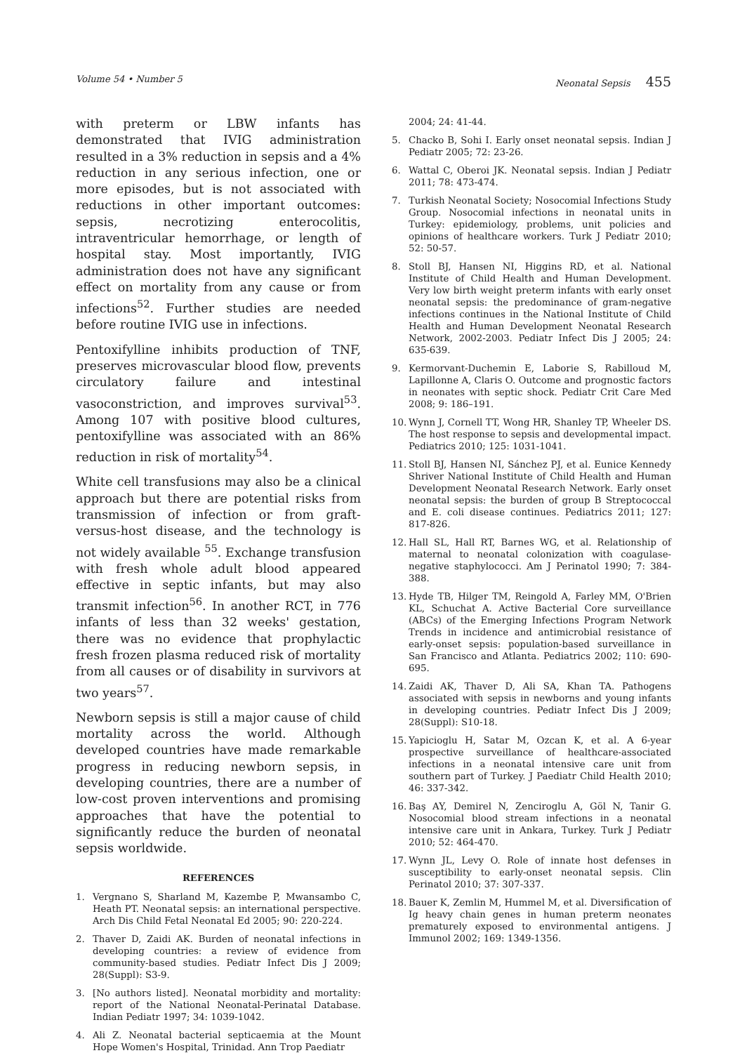Volume 54 • Number 5 Neonatal Sepsis 455
with preterm or LBW infants has demonstrated that IVIG administration resulted in a 3% reduction in sepsis and a 4% reduction in any serious infection, one or more episodes, but is not associated with reductions in other important outcomes: sepsis, necrotizing enterocolitis, intraventricular hemorrhage, or length of hospital stay. Most importantly, IVIG administration does not have any significant effect on mortality from any cause or from infections<sup>52</sup>. Further studies are needed before routine IVIG use in infections.
Pentoxifylline inhibits production of TNF, preserves microvascular blood flow, prevents circulatory failure and intestinal vasoconstriction, and improves survival<sup>53</sup>. Among 107 with positive blood cultures, pentoxifylline was associated with an 86% reduction in risk of mortality<sup>54</sup>.
White cell transfusions may also be a clinical approach but there are potential risks from transmission of infection or from graft-versus-host disease, and the technology is not widely available <sup>55</sup>. Exchange transfusion with fresh whole adult blood appeared effective in septic infants, but may also transmit infection<sup>56</sup>. In another RCT, in 776 infants of less than 32 weeks' gestation, there was no evidence that prophylactic fresh frozen plasma reduced risk of mortality from all causes or of disability in survivors at two years<sup>57</sup>.
Newborn sepsis is still a major cause of child mortality across the world. Although developed countries have made remarkable progress in reducing newborn sepsis, in developing countries, there are a number of low-cost proven interventions and promising approaches that have the potential to significantly reduce the burden of neonatal sepsis worldwide.
REFERENCES
1. Vergnano S, Sharland M, Kazembe P, Mwansambo C, Heath PT. Neonatal sepsis: an international perspective. Arch Dis Child Fetal Neonatal Ed 2005; 90: 220-224.
2. Thaver D, Zaidi AK. Burden of neonatal infections in developing countries: a review of evidence from community-based studies. Pediatr Infect Dis J 2009; 28(Suppl): S3-9.
3. [No authors listed]. Neonatal morbidity and mortality: report of the National Neonatal-Perinatal Database. Indian Pediatr 1997; 34: 1039-1042.
4. Ali Z. Neonatal bacterial septicaemia at the Mount Hope Women's Hospital, Trinidad. Ann Trop Paediatr
2004; 24: 41-44.
5. Chacko B, Sohi I. Early onset neonatal sepsis. Indian J Pediatr 2005; 72: 23-26.
6. Wattal C, Oberoi JK. Neonatal sepsis. Indian J Pediatr 2011; 78: 473-474.
7. Turkish Neonatal Society; Nosocomial Infections Study Group. Nosocomial infections in neonatal units in Turkey: epidemiology, problems, unit policies and opinions of healthcare workers. Turk J Pediatr 2010; 52: 50-57.
8. Stoll BJ, Hansen NI, Higgins RD, et al. National Institute of Child Health and Human Development. Very low birth weight preterm infants with early onset neonatal sepsis: the predominance of gram-negative infections continues in the National Institute of Child Health and Human Development Neonatal Research Network, 2002-2003. Pediatr Infect Dis J 2005; 24: 635-639.
9. Kermorvant-Duchemin E, Laborie S, Rabilloud M, Lapillonne A, Claris O. Outcome and prognostic factors in neonates with septic shock. Pediatr Crit Care Med 2008; 9: 186–191.
10. Wynn J, Cornell TT, Wong HR, Shanley TP, Wheeler DS. The host response to sepsis and developmental impact. Pediatrics 2010; 125: 1031-1041.
11. Stoll BJ, Hansen NI, Sánchez PJ, et al. Eunice Kennedy Shriver National Institute of Child Health and Human Development Neonatal Research Network. Early onset neonatal sepsis: the burden of group B Streptococcal and E. coli disease continues. Pediatrics 2011; 127: 817-826.
12. Hall SL, Hall RT, Barnes WG, et al. Relationship of maternal to neonatal colonization with coagulase-negative staphylococci. Am J Perinatol 1990; 7: 384-388.
13. Hyde TB, Hilger TM, Reingold A, Farley MM, O'Brien KL, Schuchat A. Active Bacterial Core surveillance (ABCs) of the Emerging Infections Program Network Trends in incidence and antimicrobial resistance of early-onset sepsis: population-based surveillance in San Francisco and Atlanta. Pediatrics 2002; 110: 690-695.
14. Zaidi AK, Thaver D, Ali SA, Khan TA. Pathogens associated with sepsis in newborns and young infants in developing countries. Pediatr Infect Dis J 2009; 28(Suppl): S10-18.
15. Yapicioglu H, Satar M, Ozcan K, et al. A 6-year prospective surveillance of healthcare-associated infections in a neonatal intensive care unit from southern part of Turkey. J Paediatr Child Health 2010; 46: 337-342.
16. Baş AY, Demirel N, Zenciroglu A, Göl N, Tanir G. Nosocomial blood stream infections in a neonatal intensive care unit in Ankara, Turkey. Turk J Pediatr 2010; 52: 464-470.
17. Wynn JL, Levy O. Role of innate host defenses in susceptibility to early-onset neonatal sepsis. Clin Perinatol 2010; 37: 307-337.
18. Bauer K, Zemlin M, Hummel M, et al. Diversification of Ig heavy chain genes in human preterm neonates prematurely exposed to environmental antigens. J Immunol 2002; 169: 1349-1356.